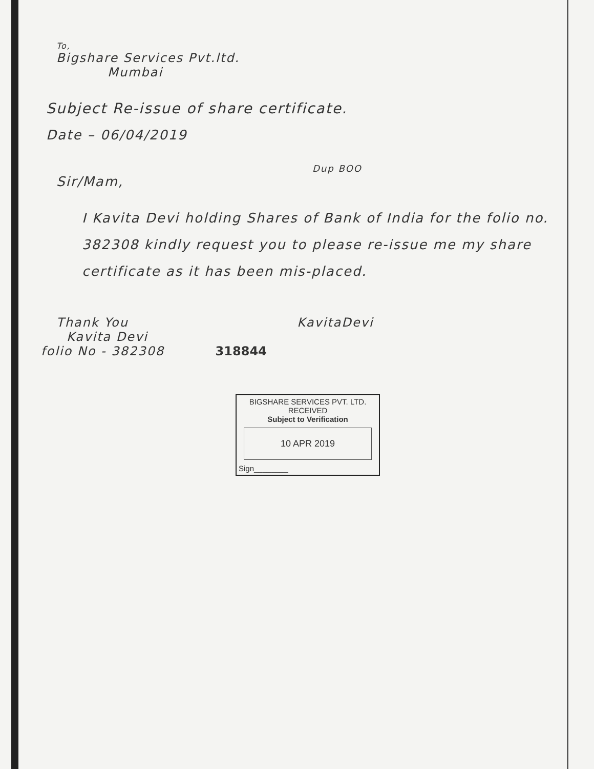To,
Bigshare Services Pvt.ltd.
Mumbai
Subject Re-issue of share certificate.
Date – 06/04/2019
Dup BOO
Sir/Mam,
I Kavita Devi holding Shares of Bank of India for the folio no. 382308 kindly request you to please re-issue me my share certificate as it has been mis-placed.
Thank You KavitaDevi
Kavita Devi
folio No - 382308 318844
BIGSHARE SERVICES PVT. LTD.
RECEIVED
Subject to Verification
10 APR 2019
Sign________